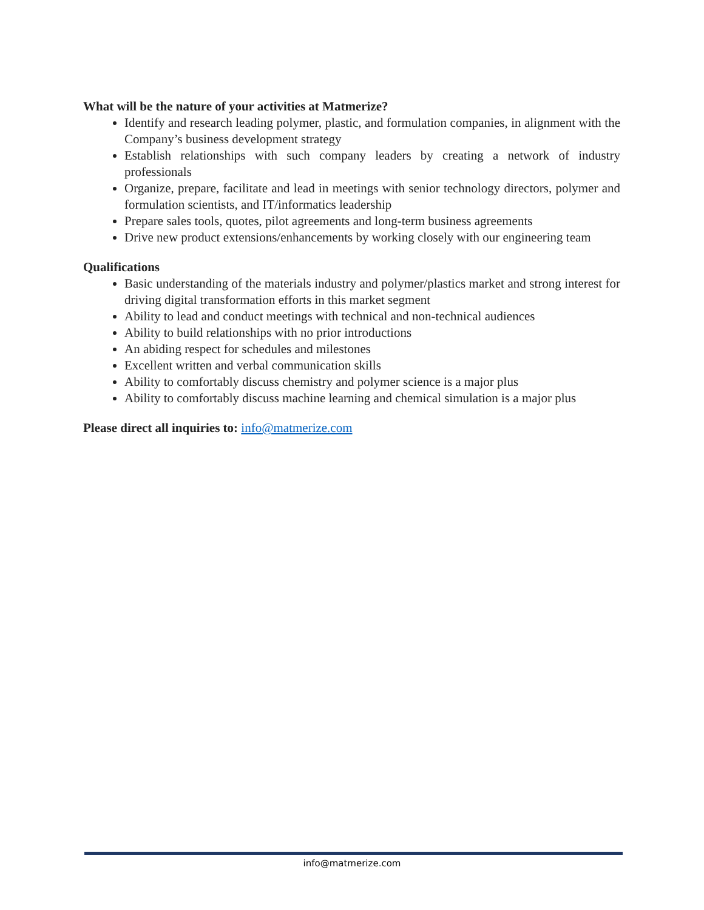What will be the nature of your activities at Matmerize?
Identify and research leading polymer, plastic, and formulation companies, in alignment with the Company’s business development strategy
Establish relationships with such company leaders by creating a network of industry professionals
Organize, prepare, facilitate and lead in meetings with senior technology directors, polymer and formulation scientists, and IT/informatics leadership
Prepare sales tools, quotes, pilot agreements and long-term business agreements
Drive new product extensions/enhancements by working closely with our engineering team
Qualifications
Basic understanding of the materials industry and polymer/plastics market and strong interest for driving digital transformation efforts in this market segment
Ability to lead and conduct meetings with technical and non-technical audiences
Ability to build relationships with no prior introductions
An abiding respect for schedules and milestones
Excellent written and verbal communication skills
Ability to comfortably discuss chemistry and polymer science is a major plus
Ability to comfortably discuss machine learning and chemical simulation is a major plus
Please direct all inquiries to: info@matmerize.com
info@matmerize.com